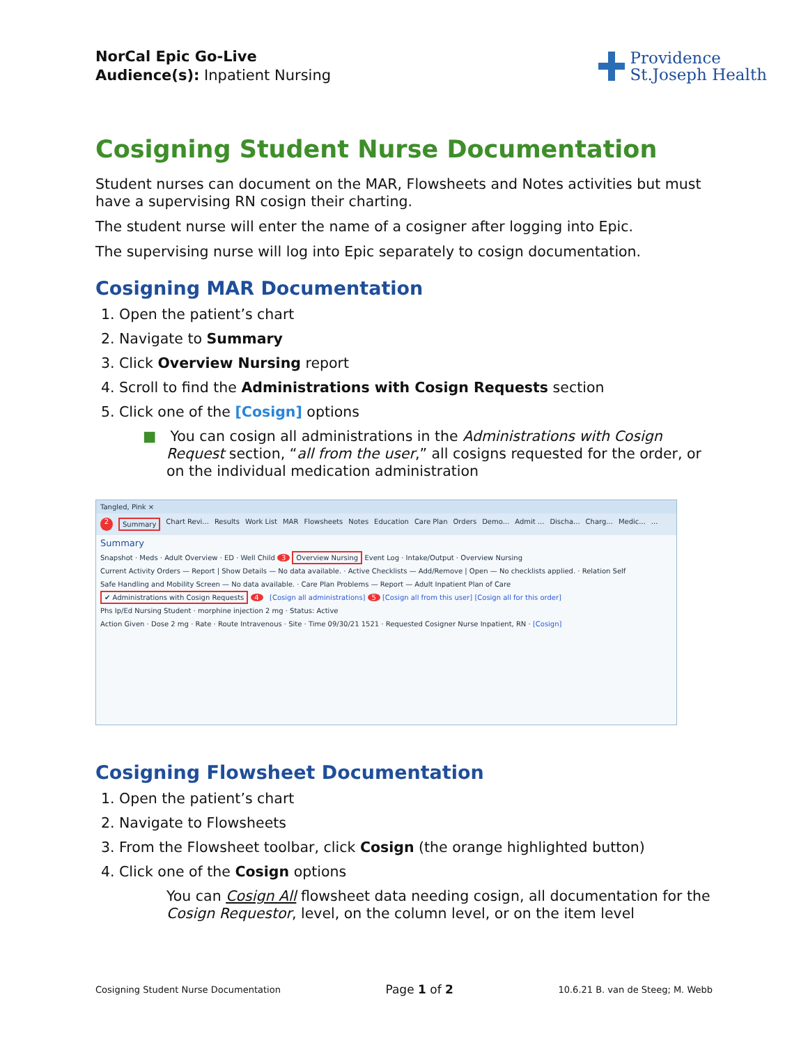NorCal Epic Go-Live
Audience(s): Inpatient Nursing
Providence
St.Joseph Health
Cosigning Student Nurse Documentation
Student nurses can document on the MAR, Flowsheets and Notes activities but must have a supervising RN cosign their charting.
The student nurse will enter the name of a cosigner after logging into Epic.
The supervising nurse will log into Epic separately to cosign documentation.
Cosigning MAR Documentation
1. Open the patient’s chart
2. Navigate to Summary
3. Click Overview Nursing report
4. Scroll to find the Administrations with Cosign Requests section
5. Click one of the [Cosign] options
■ You can cosign all administrations in the Administrations with Cosign Request section, “all from the user,” all cosigns requested for the order, or on the individual medication administration
Tangled, Pink ×
2 Summary Chart Revi... Results Work List MAR Flowsheets Notes Education Care Plan Orders Demo... Admit ... Discha... Charg... Medic......
Summary
Snapshot · Meds · Adult Overview · ED · Well Child 3 Overview Nursing Event Log · Intake/Output · Overview Nursing
Current Activity Orders — Report | Show Details — No data available. · Active Checklists — Add/Remove | Open — No checklists applied. · Relation Self
Safe Handling and Mobility Screen — No data available. · Care Plan Problems — Report — Adult Inpatient Plan of Care
✔ Administrations with Cosign Requests 4 [Cosign all administrations] 5 [Cosign all from this user] [Cosign all for this order]
Phs Ip/Ed Nursing Student · morphine injection 2 mg · Status: Active
Action Given · Dose 2 mg · Rate · Route Intravenous · Site · Time 09/30/21 1521 · Requested Cosigner Nurse Inpatient, RN · [Cosign]
Cosigning Flowsheet Documentation
1. Open the patient’s chart
2. Navigate to Flowsheets
3. From the Flowsheet toolbar, click Cosign (the orange highlighted button)
4. Click one of the Cosign options
You can Cosign All flowsheet data needing cosign, all documentation for the Cosign Requestor, level, on the column level, or on the item level
Cosigning Student Nurse Documentation Page 1 of 2 10.6.21 B. van de Steeg; M. Webb